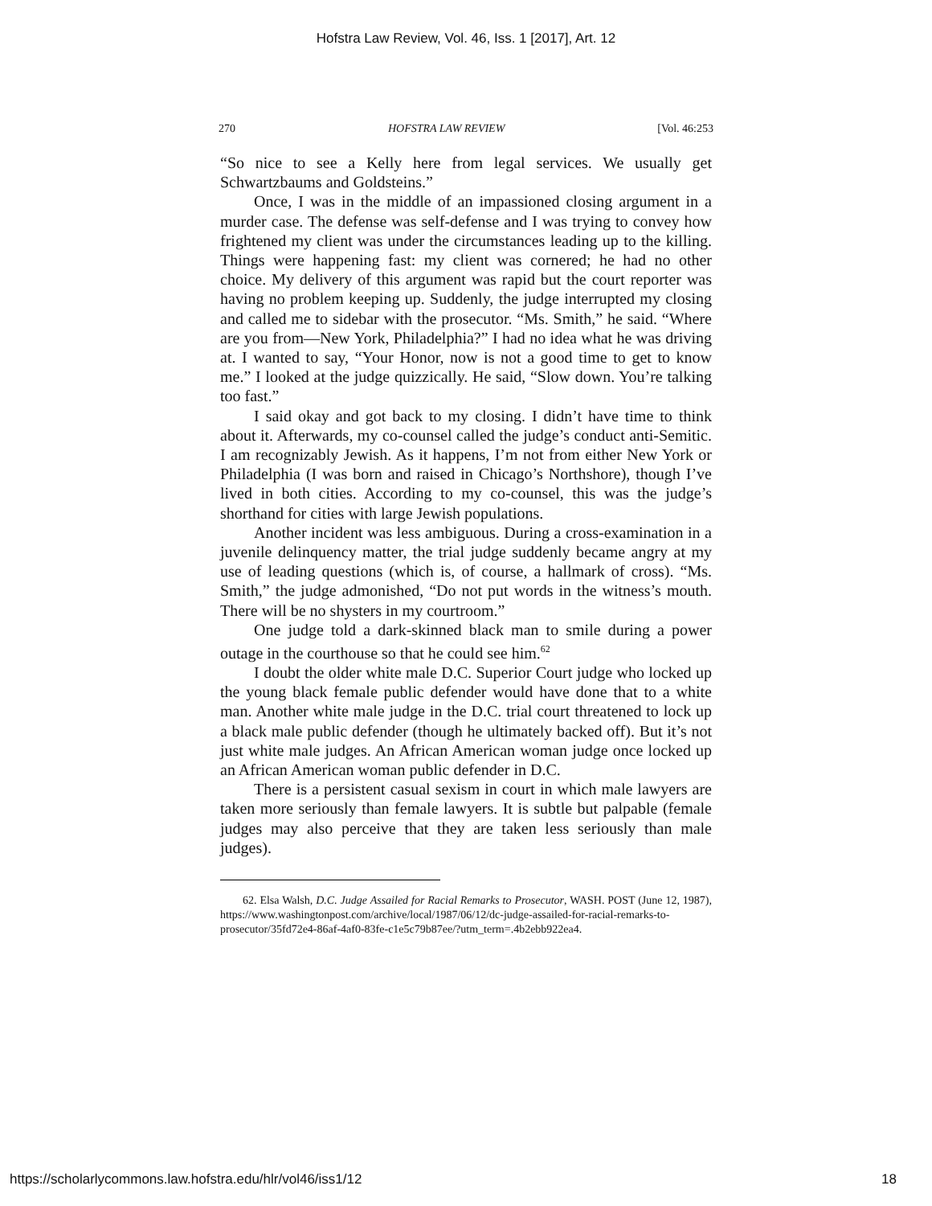Hofstra Law Review, Vol. 46, Iss. 1 [2017], Art. 12
270 HOFSTRA LAW REVIEW [Vol. 46:253
“So nice to see a Kelly here from legal services. We usually get Schwartzbaums and Goldsteins.”
Once, I was in the middle of an impassioned closing argument in a murder case. The defense was self-defense and I was trying to convey how frightened my client was under the circumstances leading up to the killing. Things were happening fast: my client was cornered; he had no other choice. My delivery of this argument was rapid but the court reporter was having no problem keeping up. Suddenly, the judge interrupted my closing and called me to sidebar with the prosecutor. “Ms. Smith,” he said. “Where are you from—New York, Philadelphia?” I had no idea what he was driving at. I wanted to say, “Your Honor, now is not a good time to get to know me.” I looked at the judge quizzically. He said, “Slow down. You’re talking too fast.”
I said okay and got back to my closing. I didn’t have time to think about it. Afterwards, my co-counsel called the judge’s conduct anti-Semitic. I am recognizably Jewish. As it happens, I’m not from either New York or Philadelphia (I was born and raised in Chicago’s Northshore), though I’ve lived in both cities. According to my co-counsel, this was the judge’s shorthand for cities with large Jewish populations.
Another incident was less ambiguous. During a cross-examination in a juvenile delinquency matter, the trial judge suddenly became angry at my use of leading questions (which is, of course, a hallmark of cross). “Ms. Smith,” the judge admonished, “Do not put words in the witness’s mouth. There will be no shysters in my courtroom.”
One judge told a dark-skinned black man to smile during a power outage in the courthouse so that he could see him.<sup>62</sup>
I doubt the older white male D.C. Superior Court judge who locked up the young black female public defender would have done that to a white man. Another white male judge in the D.C. trial court threatened to lock up a black male public defender (though he ultimately backed off). But it’s not just white male judges. An African American woman judge once locked up an African American woman public defender in D.C.
There is a persistent casual sexism in court in which male lawyers are taken more seriously than female lawyers. It is subtle but palpable (female judges may also perceive that they are taken less seriously than male judges).
62. Elsa Walsh, D.C. Judge Assailed for Racial Remarks to Prosecutor, WASH. POST (June 12, 1987), https://www.washingtonpost.com/archive/local/1987/06/12/dc-judge-assailed-for-racial-remarks-to-prosecutor/35fd72e4-86af-4af0-83fe-c1e5c79b87ee/?utm_term=.4b2ebb922ea4.
https://scholarlycommons.law.hofstra.edu/hlr/vol46/iss1/12 18